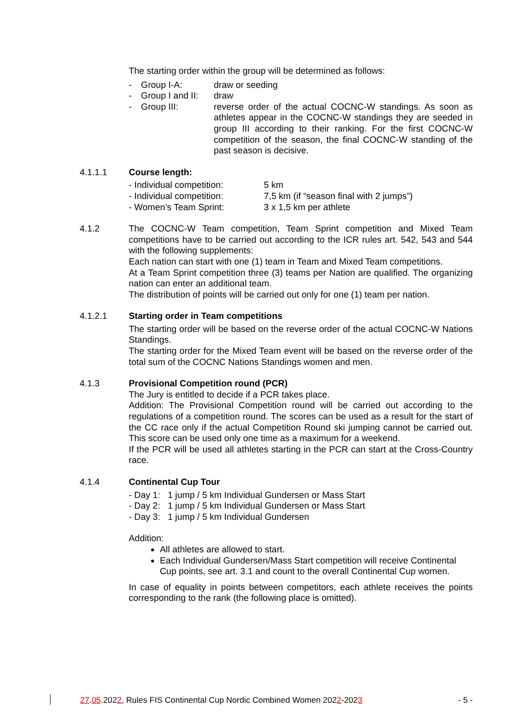The starting order within the group will be determined as follows:
- Group I-A: draw or seeding
- Group I and II: draw
- Group III: reverse order of the actual COCNC-W standings. As soon as athletes appear in the COCNC-W standings they are seeded in group III according to their ranking. For the first COCNC-W competition of the season, the final COCNC-W standing of the past season is decisive.
4.1.1.1 Course length:
- Individual competition: 5 km
- Individual competition: 7,5 km (if “season final with 2 jumps”)
- Women’s Team Sprint: 3 x 1,5 km per athlete
4.1.2 The COCNC-W Team competition, Team Sprint competition and Mixed Team competitions have to be carried out according to the ICR rules art. 542, 543 and 544 with the following supplements:
Each nation can start with one (1) team in Team and Mixed Team competitions.
At a Team Sprint competition three (3) teams per Nation are qualified. The organizing nation can enter an additional team.
The distribution of points will be carried out only for one (1) team per nation.
4.1.2.1 Starting order in Team competitions
The starting order will be based on the reverse order of the actual COCNC-W Nations Standings.
The starting order for the Mixed Team event will be based on the reverse order of the total sum of the COCNC Nations Standings women and men.
4.1.3 Provisional Competition round (PCR)
The Jury is entitled to decide if a PCR takes place.
Addition: The Provisional Competition round will be carried out according to the regulations of a competition round. The scores can be used as a result for the start of the CC race only if the actual Competition Round ski jumping cannot be carried out. This score can be used only one time as a maximum for a weekend.
If the PCR will be used all athletes starting in the PCR can start at the Cross-Country race.
4.1.4 Continental Cup Tour
- Day 1: 1 jump / 5 km Individual Gundersen or Mass Start
- Day 2: 1 jump / 5 km Individual Gundersen or Mass Start
- Day 3: 1 jump / 5 km Individual Gundersen
Addition:
All athletes are allowed to start.
Each Individual Gundersen/Mass Start competition will receive Continental Cup points, see art. 3.1 and count to the overall Continental Cup women.
In case of equality in points between competitors, each athlete receives the points corresponding to the rank (the following place is omitted).
27.05.2022, Rules FIS Continental Cup Nordic Combined Women 2022-2023 - 5 -